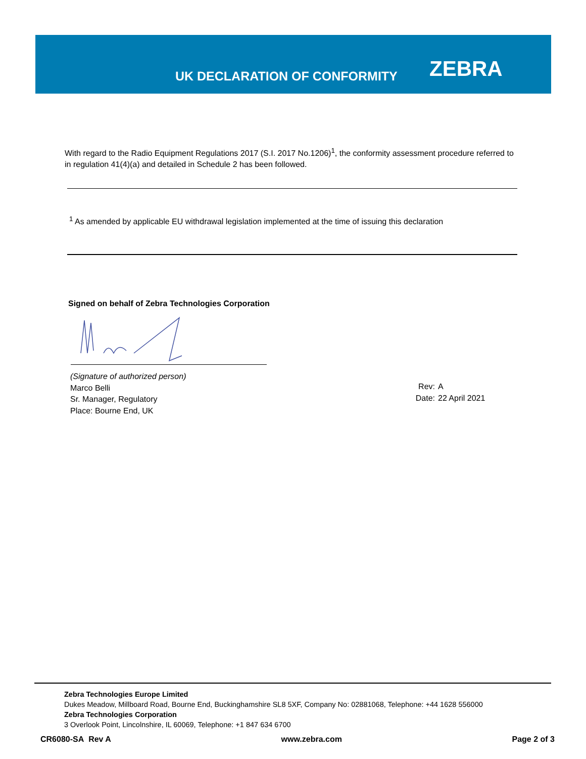UK DECLARATION OF CONFORMITY ZEBRA
With regard to the Radio Equipment Regulations 2017 (S.I. 2017 No.1206)<sup>1</sup>, the conformity assessment procedure referred to in regulation 41(4)(a) and detailed in Schedule 2 has been followed.
<sup>1</sup> As amended by applicable EU withdrawal legislation implemented at the time of issuing this declaration
Signed on behalf of Zebra Technologies Corporation
(Signature of authorized person)
Marco Belli
Sr. Manager, Regulatory
Place: Bourne End, UK
Rev: A
Date: 22 April 2021
Zebra Technologies Europe Limited
Dukes Meadow, Millboard Road, Bourne End, Buckinghamshire SL8 5XF, Company No: 02881068, Telephone: +44 1628 556000
Zebra Technologies Corporation
3 Overlook Point, Lincolnshire, IL 60069, Telephone: +1 847 634 6700
CR6080-SA Rev A www.zebra.com Page 2 of 3